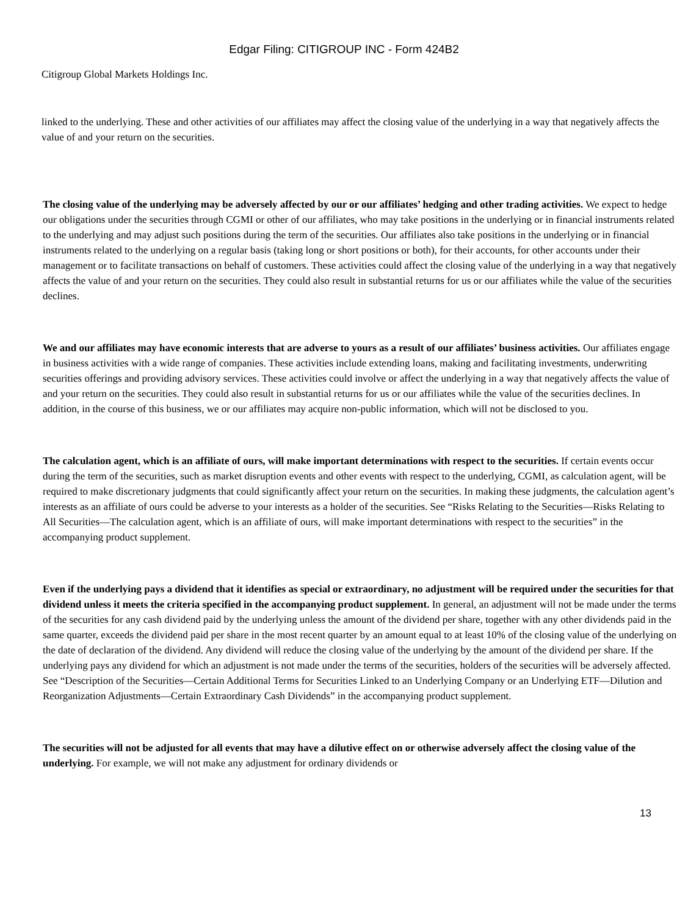Edgar Filing: CITIGROUP INC - Form 424B2
Citigroup Global Markets Holdings Inc.
linked to the underlying. These and other activities of our affiliates may affect the closing value of the underlying in a way that negatively affects the value of and your return on the securities.
The closing value of the underlying may be adversely affected by our or our affiliates’ hedging and other trading activities. We expect to hedge our obligations under the securities through CGMI or other of our affiliates, who may take positions in the underlying or in financial instruments related to the underlying and may adjust such positions during the term of the securities. Our affiliates also take positions in the underlying or in financial instruments related to the underlying on a regular basis (taking long or short positions or both), for their accounts, for other accounts under their management or to facilitate transactions on behalf of customers. These activities could affect the closing value of the underlying in a way that negatively affects the value of and your return on the securities. They could also result in substantial returns for us or our affiliates while the value of the securities declines.
We and our affiliates may have economic interests that are adverse to yours as a result of our affiliates’ business activities. Our affiliates engage in business activities with a wide range of companies. These activities include extending loans, making and facilitating investments, underwriting securities offerings and providing advisory services. These activities could involve or affect the underlying in a way that negatively affects the value of and your return on the securities. They could also result in substantial returns for us or our affiliates while the value of the securities declines. In addition, in the course of this business, we or our affiliates may acquire non-public information, which will not be disclosed to you.
The calculation agent, which is an affiliate of ours, will make important determinations with respect to the securities. If certain events occur during the term of the securities, such as market disruption events and other events with respect to the underlying, CGMI, as calculation agent, will be required to make discretionary judgments that could significantly affect your return on the securities. In making these judgments, the calculation agent’s interests as an affiliate of ours could be adverse to your interests as a holder of the securities. See “Risks Relating to the Securities—Risks Relating to All Securities—The calculation agent, which is an affiliate of ours, will make important determinations with respect to the securities” in the accompanying product supplement.
Even if the underlying pays a dividend that it identifies as special or extraordinary, no adjustment will be required under the securities for that dividend unless it meets the criteria specified in the accompanying product supplement. In general, an adjustment will not be made under the terms of the securities for any cash dividend paid by the underlying unless the amount of the dividend per share, together with any other dividends paid in the same quarter, exceeds the dividend paid per share in the most recent quarter by an amount equal to at least 10% of the closing value of the underlying on the date of declaration of the dividend. Any dividend will reduce the closing value of the underlying by the amount of the dividend per share. If the underlying pays any dividend for which an adjustment is not made under the terms of the securities, holders of the securities will be adversely affected. See “Description of the Securities—Certain Additional Terms for Securities Linked to an Underlying Company or an Underlying ETF—Dilution and Reorganization Adjustments—Certain Extraordinary Cash Dividends” in the accompanying product supplement.
The securities will not be adjusted for all events that may have a dilutive effect on or otherwise adversely affect the closing value of the underlying. For example, we will not make any adjustment for ordinary dividends or
13